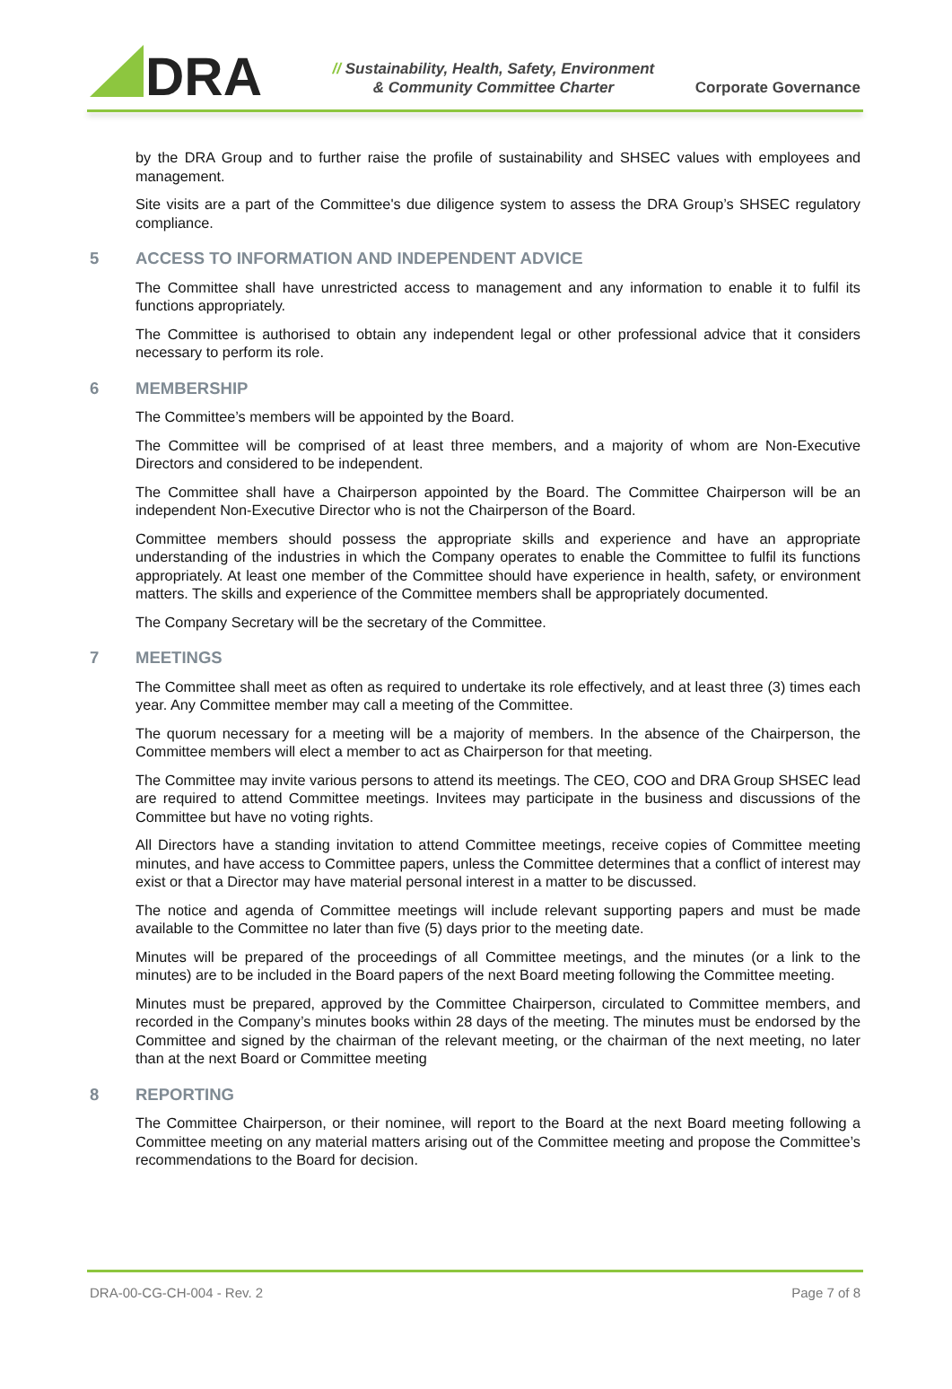DRA
// Sustainability, Health, Safety, Environment
& Community Committee Charter
Corporate Governance
by the DRA Group and to further raise the profile of sustainability and SHSEC values with employees and management.
Site visits are a part of the Committee's due diligence system to assess the DRA Group’s SHSEC regulatory compliance.
5 ACCESS TO INFORMATION AND INDEPENDENT ADVICE
The Committee shall have unrestricted access to management and any information to enable it to fulfil its functions appropriately.
The Committee is authorised to obtain any independent legal or other professional advice that it considers necessary to perform its role.
6 MEMBERSHIP
The Committee’s members will be appointed by the Board.
The Committee will be comprised of at least three members, and a majority of whom are Non-Executive Directors and considered to be independent.
The Committee shall have a Chairperson appointed by the Board. The Committee Chairperson will be an independent Non-Executive Director who is not the Chairperson of the Board.
Committee members should possess the appropriate skills and experience and have an appropriate understanding of the industries in which the Company operates to enable the Committee to fulfil its functions appropriately. At least one member of the Committee should have experience in health, safety, or environment matters. The skills and experience of the Committee members shall be appropriately documented.
The Company Secretary will be the secretary of the Committee.
7 MEETINGS
The Committee shall meet as often as required to undertake its role effectively, and at least three (3) times each year. Any Committee member may call a meeting of the Committee.
The quorum necessary for a meeting will be a majority of members. In the absence of the Chairperson, the Committee members will elect a member to act as Chairperson for that meeting.
The Committee may invite various persons to attend its meetings. The CEO, COO and DRA Group SHSEC lead are required to attend Committee meetings. Invitees may participate in the business and discussions of the Committee but have no voting rights.
All Directors have a standing invitation to attend Committee meetings, receive copies of Committee meeting minutes, and have access to Committee papers, unless the Committee determines that a conflict of interest may exist or that a Director may have material personal interest in a matter to be discussed.
The notice and agenda of Committee meetings will include relevant supporting papers and must be made available to the Committee no later than five (5) days prior to the meeting date.
Minutes will be prepared of the proceedings of all Committee meetings, and the minutes (or a link to the minutes) are to be included in the Board papers of the next Board meeting following the Committee meeting.
Minutes must be prepared, approved by the Committee Chairperson, circulated to Committee members, and recorded in the Company’s minutes books within 28 days of the meeting. The minutes must be endorsed by the Committee and signed by the chairman of the relevant meeting, or the chairman of the next meeting, no later than at the next Board or Committee meeting
8 REPORTING
The Committee Chairperson, or their nominee, will report to the Board at the next Board meeting following a Committee meeting on any material matters arising out of the Committee meeting and propose the Committee’s recommendations to the Board for decision.
DRA-00-CG-CH-004 - Rev. 2 Page 7 of 8